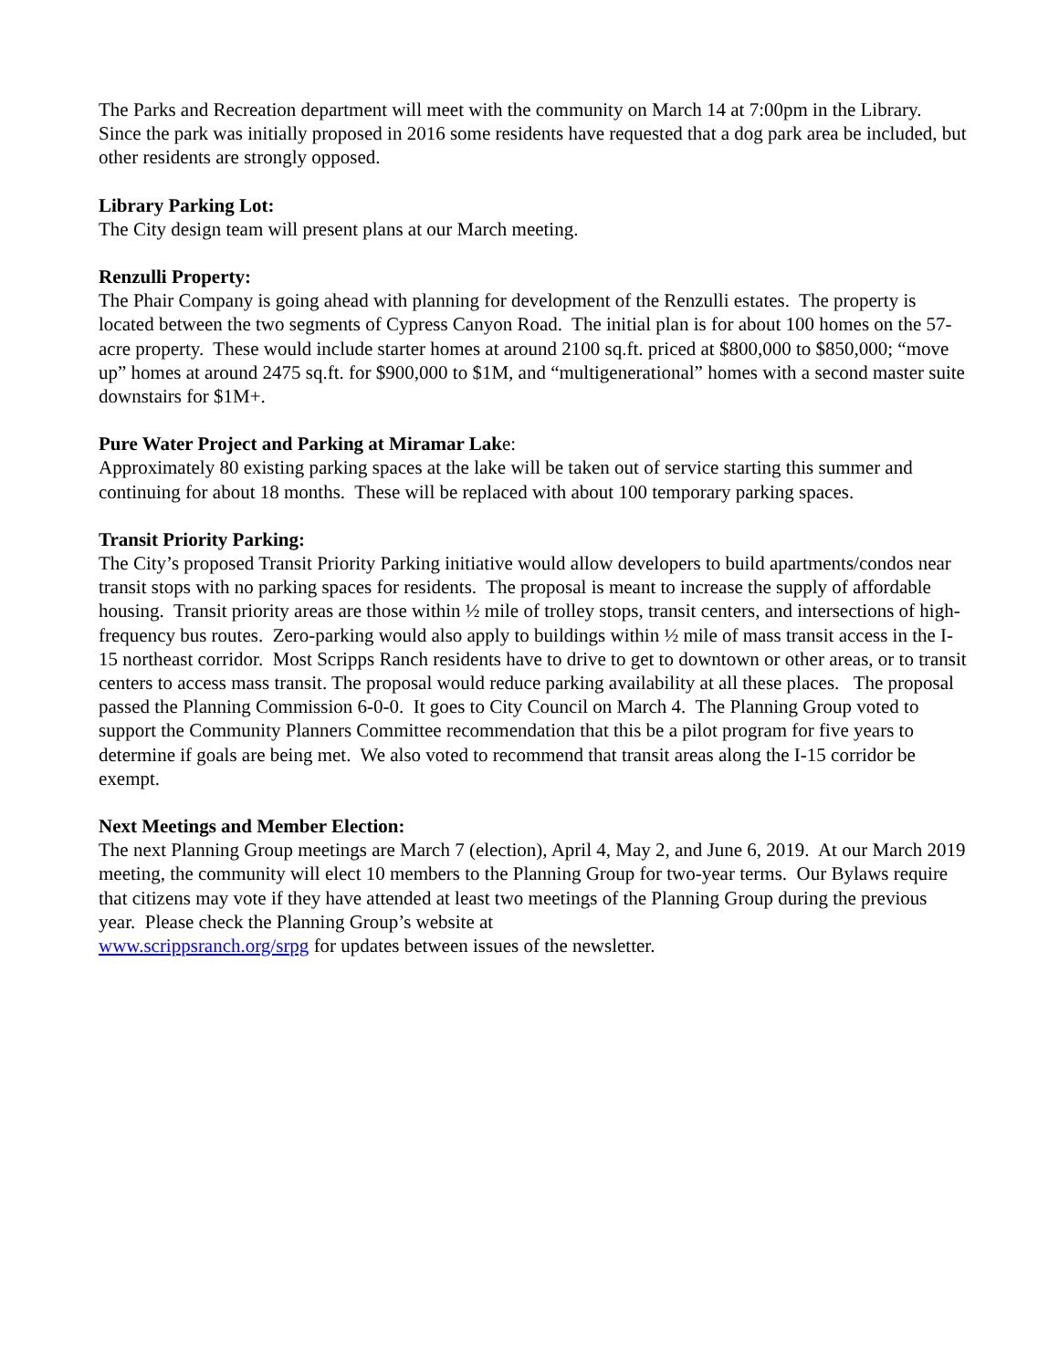The Parks and Recreation department will meet with the community on March 14 at 7:00pm in the Library. Since the park was initially proposed in 2016 some residents have requested that a dog park area be included, but other residents are strongly opposed.
Library Parking Lot:
The City design team will present plans at our March meeting.
Renzulli Property:
The Phair Company is going ahead with planning for development of the Renzulli estates. The property is located between the two segments of Cypress Canyon Road. The initial plan is for about 100 homes on the 57-acre property. These would include starter homes at around 2100 sq.ft. priced at $800,000 to $850,000; “move up” homes at around 2475 sq.ft. for $900,000 to $1M, and “multigenerational” homes with a second master suite downstairs for $1M+.
Pure Water Project and Parking at Miramar Lake:
Approximately 80 existing parking spaces at the lake will be taken out of service starting this summer and continuing for about 18 months. These will be replaced with about 100 temporary parking spaces.
Transit Priority Parking:
The City’s proposed Transit Priority Parking initiative would allow developers to build apartments/condos near transit stops with no parking spaces for residents. The proposal is meant to increase the supply of affordable housing. Transit priority areas are those within ½ mile of trolley stops, transit centers, and intersections of high-frequency bus routes. Zero-parking would also apply to buildings within ½ mile of mass transit access in the I-15 northeast corridor. Most Scripps Ranch residents have to drive to get to downtown or other areas, or to transit centers to access mass transit. The proposal would reduce parking availability at all these places. The proposal passed the Planning Commission 6-0-0. It goes to City Council on March 4. The Planning Group voted to support the Community Planners Committee recommendation that this be a pilot program for five years to determine if goals are being met. We also voted to recommend that transit areas along the I-15 corridor be exempt.
Next Meetings and Member Election:
The next Planning Group meetings are March 7 (election), April 4, May 2, and June 6, 2019. At our March 2019 meeting, the community will elect 10 members to the Planning Group for two-year terms. Our Bylaws require that citizens may vote if they have attended at least two meetings of the Planning Group during the previous year. Please check the Planning Group’s website at
www.scrippsranch.org/srpg for updates between issues of the newsletter.